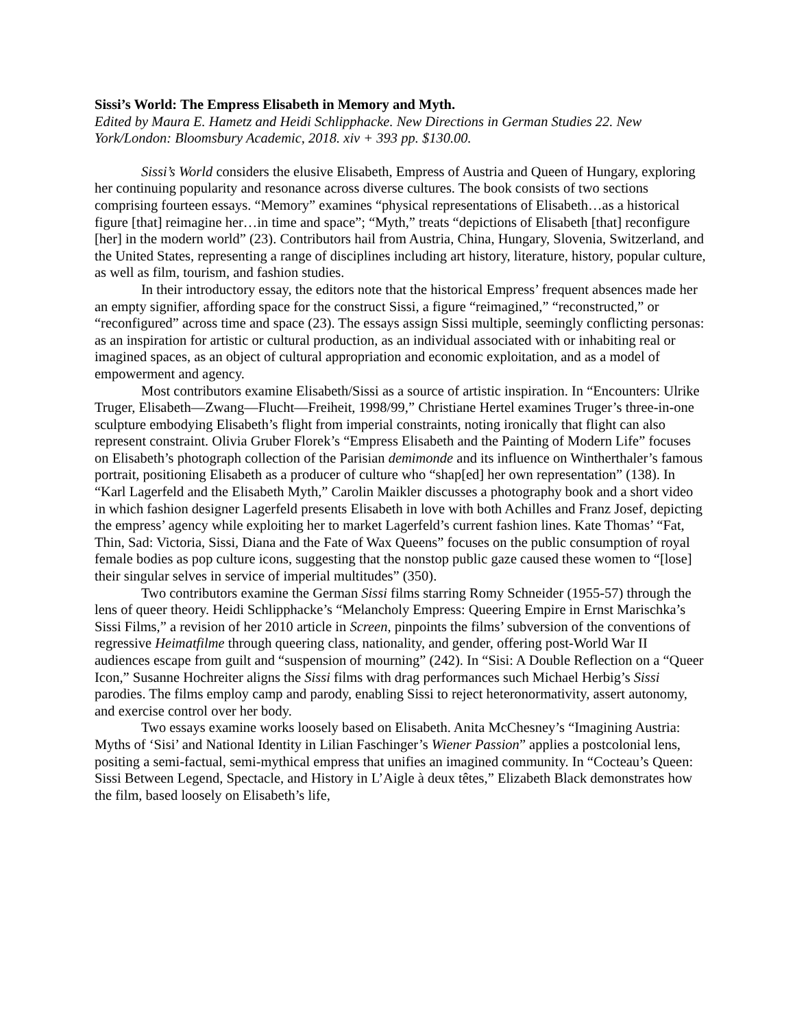Sissi’s World: The Empress Elisabeth in Memory and Myth.
Edited by Maura E. Hametz and Heidi Schlipphacke. New Directions in German Studies 22. New York/London: Bloomsbury Academic, 2018. xiv + 393 pp. $130.00.
Sissi’s World considers the elusive Elisabeth, Empress of Austria and Queen of Hungary, exploring her continuing popularity and resonance across diverse cultures. The book consists of two sections comprising fourteen essays. “Memory” examines “physical representations of Elisabeth…as a historical figure [that] reimagine her…in time and space”; “Myth,” treats “depictions of Elisabeth [that] reconfigure [her] in the modern world” (23). Contributors hail from Austria, China, Hungary, Slovenia, Switzerland, and the United States, representing a range of disciplines including art history, literature, history, popular culture, as well as film, tourism, and fashion studies.
In their introductory essay, the editors note that the historical Empress’ frequent absences made her an empty signifier, affording space for the construct Sissi, a figure “reimagined,” “reconstructed,” or “reconfigured” across time and space (23). The essays assign Sissi multiple, seemingly conflicting personas: as an inspiration for artistic or cultural production, as an individual associated with or inhabiting real or imagined spaces, as an object of cultural appropriation and economic exploitation, and as a model of empowerment and agency.
Most contributors examine Elisabeth/Sissi as a source of artistic inspiration. In “Encounters: Ulrike Truger, Elisabeth—Zwang—Flucht—Freiheit, 1998/99,” Christiane Hertel examines Truger’s three-in-one sculpture embodying Elisabeth’s flight from imperial constraints, noting ironically that flight can also represent constraint. Olivia Gruber Florek’s “Empress Elisabeth and the Painting of Modern Life” focuses on Elisabeth’s photograph collection of the Parisian demimonde and its influence on Wintherthaler’s famous portrait, positioning Elisabeth as a producer of culture who “shap[ed] her own representation” (138). In “Karl Lagerfeld and the Elisabeth Myth,” Carolin Maikler discusses a photography book and a short video in which fashion designer Lagerfeld presents Elisabeth in love with both Achilles and Franz Josef, depicting the empress’ agency while exploiting her to market Lagerfeld’s current fashion lines. Kate Thomas’ “Fat, Thin, Sad: Victoria, Sissi, Diana and the Fate of Wax Queens” focuses on the public consumption of royal female bodies as pop culture icons, suggesting that the nonstop public gaze caused these women to “[lose] their singular selves in service of imperial multitudes” (350).
Two contributors examine the German Sissi films starring Romy Schneider (1955-57) through the lens of queer theory. Heidi Schlipphacke’s “Melancholy Empress: Queering Empire in Ernst Marischka’s Sissi Films,” a revision of her 2010 article in Screen, pinpoints the films’ subversion of the conventions of regressive Heimatfilme through queering class, nationality, and gender, offering post-World War II audiences escape from guilt and “suspension of mourning” (242). In “Sisi: A Double Reflection on a “Queer Icon,” Susanne Hochreiter aligns the Sissi films with drag performances such Michael Herbig’s Sissi parodies. The films employ camp and parody, enabling Sissi to reject heteronormativity, assert autonomy, and exercise control over her body.
Two essays examine works loosely based on Elisabeth. Anita McChesney’s “Imagining Austria: Myths of ‘Sisi’ and National Identity in Lilian Faschinger’s Wiener Passion” applies a postcolonial lens, positing a semi-factual, semi-mythical empress that unifies an imagined community. In “Cocteau’s Queen: Sissi Between Legend, Spectacle, and History in L’Aigle à deux têtes,” Elizabeth Black demonstrates how the film, based loosely on Elisabeth’s life,